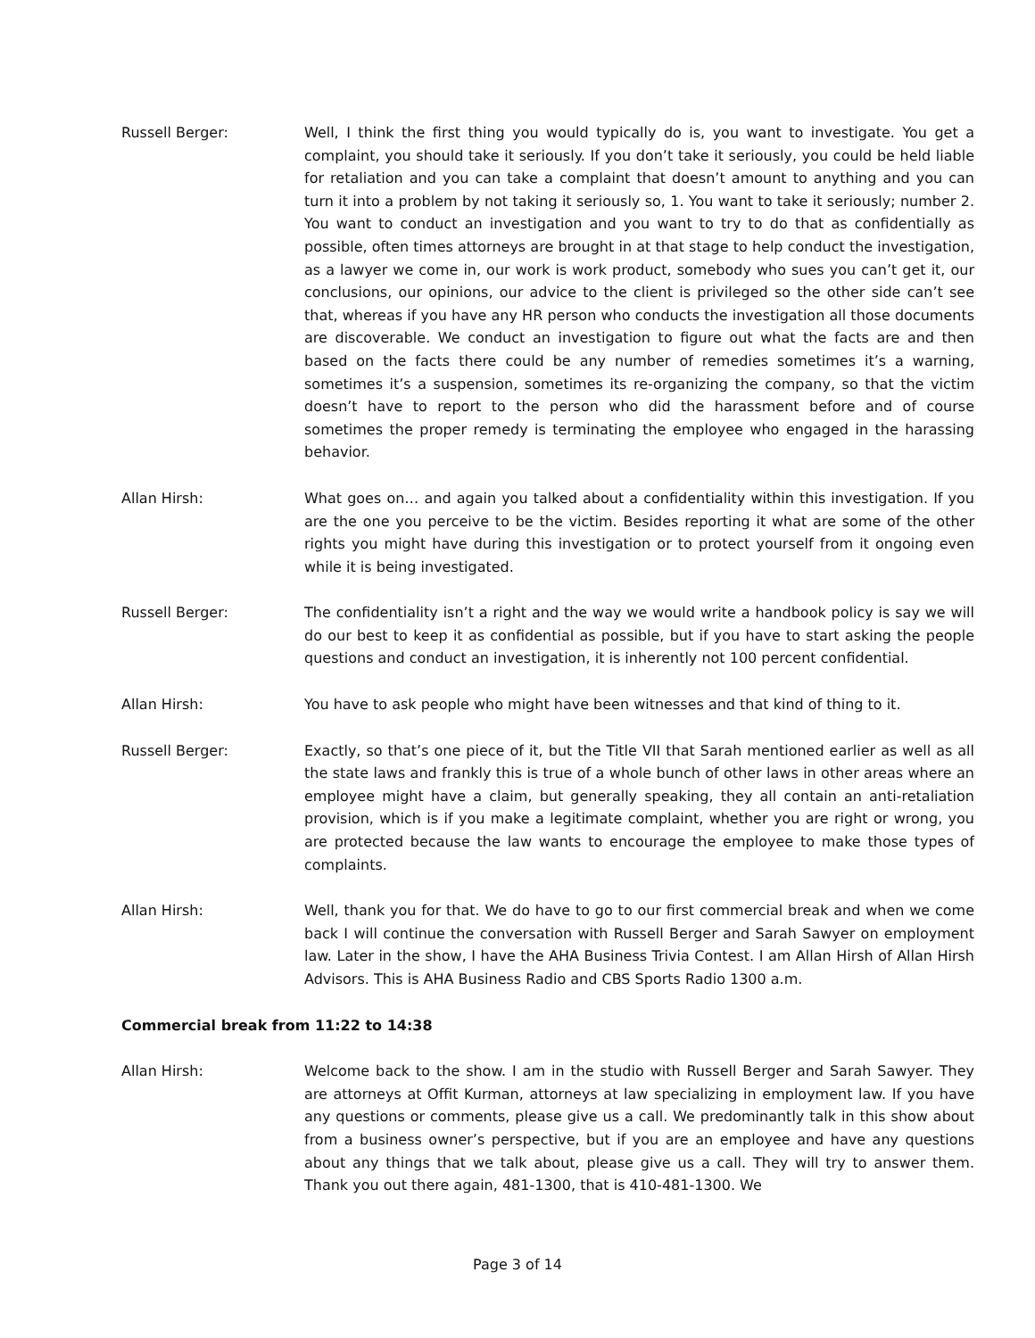Russell Berger: Well, I think the first thing you would typically do is, you want to investigate. You get a complaint, you should take it seriously. If you don’t take it seriously, you could be held liable for retaliation and you can take a complaint that doesn’t amount to anything and you can turn it into a problem by not taking it seriously so, 1. You want to take it seriously; number 2. You want to conduct an investigation and you want to try to do that as confidentially as possible, often times attorneys are brought in at that stage to help conduct the investigation, as a lawyer we come in, our work is work product, somebody who sues you can’t get it, our conclusions, our opinions, our advice to the client is privileged so the other side can’t see that, whereas if you have any HR person who conducts the investigation all those documents are discoverable. We conduct an investigation to figure out what the facts are and then based on the facts there could be any number of remedies sometimes it’s a warning, sometimes it’s a suspension, sometimes its re-organizing the company, so that the victim doesn’t have to report to the person who did the harassment before and of course sometimes the proper remedy is terminating the employee who engaged in the harassing behavior.
Allan Hirsh: What goes on… and again you talked about a confidentiality within this investigation. If you are the one you perceive to be the victim. Besides reporting it what are some of the other rights you might have during this investigation or to protect yourself from it ongoing even while it is being investigated.
Russell Berger: The confidentiality isn’t a right and the way we would write a handbook policy is say we will do our best to keep it as confidential as possible, but if you have to start asking the people questions and conduct an investigation, it is inherently not 100 percent confidential.
Allan Hirsh: You have to ask people who might have been witnesses and that kind of thing to it.
Russell Berger: Exactly, so that’s one piece of it, but the Title VII that Sarah mentioned earlier as well as all the state laws and frankly this is true of a whole bunch of other laws in other areas where an employee might have a claim, but generally speaking, they all contain an anti-retaliation provision, which is if you make a legitimate complaint, whether you are right or wrong, you are protected because the law wants to encourage the employee to make those types of complaints.
Allan Hirsh: Well, thank you for that. We do have to go to our first commercial break and when we come back I will continue the conversation with Russell Berger and Sarah Sawyer on employment law. Later in the show, I have the AHA Business Trivia Contest. I am Allan Hirsh of Allan Hirsh Advisors. This is AHA Business Radio and CBS Sports Radio 1300 a.m.
Commercial break from 11:22 to 14:38
Allan Hirsh: Welcome back to the show. I am in the studio with Russell Berger and Sarah Sawyer. They are attorneys at Offit Kurman, attorneys at law specializing in employment law. If you have any questions or comments, please give us a call. We predominantly talk in this show about from a business owner’s perspective, but if you are an employee and have any questions about any things that we talk about, please give us a call. They will try to answer them. Thank you out there again, 481-1300, that is 410-481-1300. We
Page 3 of 14